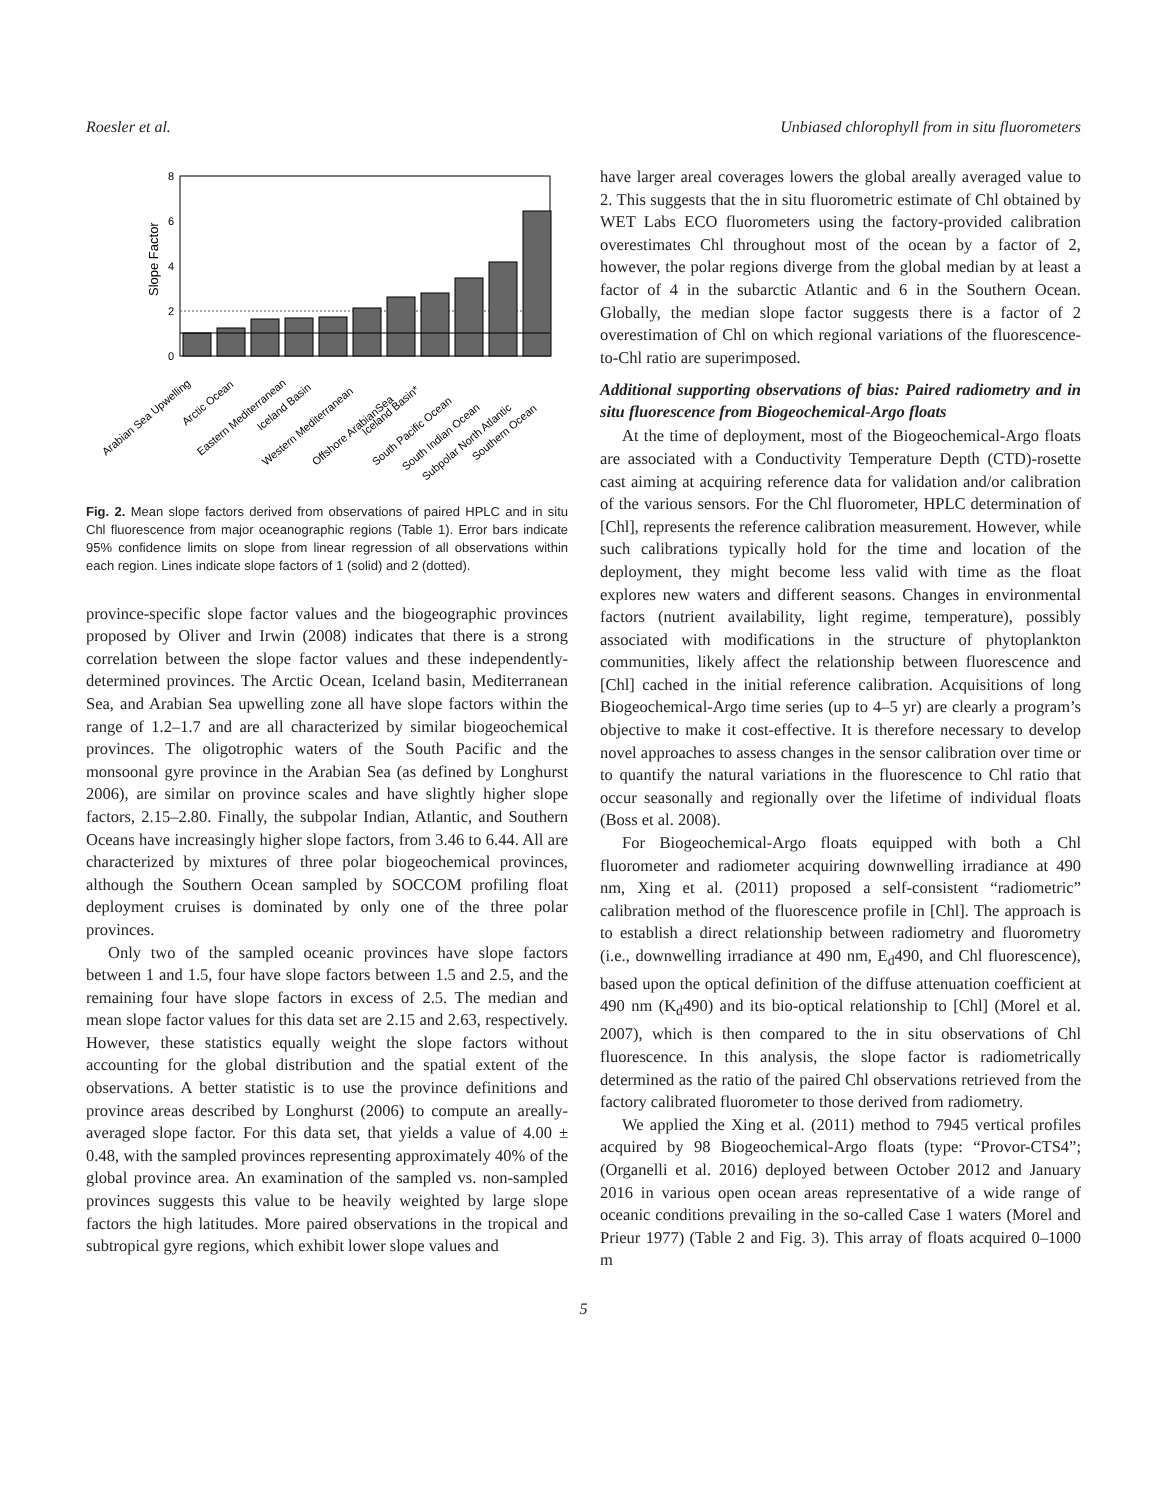Roesler et al. Unbiased chlorophyll from in situ fluorometers
8
6
4
2
0
Slope Factor
Arabian Sea Upwelling
Arctic Ocean
Eastern Mediterranean
Iceland Basin
Western Mediterranean
Offshore ArabianSea
Iceland Basin*
South Pacific Ocean
South Indian Ocean
Subpolar North Atlantic
Southern Ocean
Fig. 2. Mean slope factors derived from observations of paired HPLC and in situ Chl fluorescence from major oceanographic regions (Table 1). Error bars indicate 95% confidence limits on slope from linear regression of all observations within each region. Lines indicate slope factors of 1 (solid) and 2 (dotted).
province-specific slope factor values and the biogeographic provinces proposed by Oliver and Irwin (2008) indicates that there is a strong correlation between the slope factor values and these independently-determined provinces. The Arctic Ocean, Iceland basin, Mediterranean Sea, and Arabian Sea upwelling zone all have slope factors within the range of 1.2–1.7 and are all characterized by similar biogeochemical provinces. The oligotrophic waters of the South Pacific and the monsoonal gyre province in the Arabian Sea (as defined by Longhurst 2006), are similar on province scales and have slightly higher slope factors, 2.15–2.80. Finally, the subpolar Indian, Atlantic, and Southern Oceans have increasingly higher slope factors, from 3.46 to 6.44. All are characterized by mixtures of three polar biogeochemical provinces, although the Southern Ocean sampled by SOCCOM profiling float deployment cruises is dominated by only one of the three polar provinces.
Only two of the sampled oceanic provinces have slope factors between 1 and 1.5, four have slope factors between 1.5 and 2.5, and the remaining four have slope factors in excess of 2.5. The median and mean slope factor values for this data set are 2.15 and 2.63, respectively. However, these statistics equally weight the slope factors without accounting for the global distribution and the spatial extent of the observations. A better statistic is to use the province definitions and province areas described by Longhurst (2006) to compute an areally-averaged slope factor. For this data set, that yields a value of 4.00 ± 0.48, with the sampled provinces representing approximately 40% of the global province area. An examination of the sampled vs. non-sampled provinces suggests this value to be heavily weighted by large slope factors the high latitudes. More paired observations in the tropical and subtropical gyre regions, which exhibit lower slope values and
have larger areal coverages lowers the global areally averaged value to 2. This suggests that the in situ fluorometric estimate of Chl obtained by WET Labs ECO fluorometers using the factory-provided calibration overestimates Chl throughout most of the ocean by a factor of 2, however, the polar regions diverge from the global median by at least a factor of 4 in the subarctic Atlantic and 6 in the Southern Ocean. Globally, the median slope factor suggests there is a factor of 2 overestimation of Chl on which regional variations of the fluorescence-to-Chl ratio are superimposed.
Additional supporting observations of bias: Paired radiometry and in situ fluorescence from Biogeochemical-Argo floats
At the time of deployment, most of the Biogeochemical-Argo floats are associated with a Conductivity Temperature Depth (CTD)-rosette cast aiming at acquiring reference data for validation and/or calibration of the various sensors. For the Chl fluorometer, HPLC determination of [Chl], represents the reference calibration measurement. However, while such calibrations typically hold for the time and location of the deployment, they might become less valid with time as the float explores new waters and different seasons. Changes in environmental factors (nutrient availability, light regime, temperature), possibly associated with modifications in the structure of phytoplankton communities, likely affect the relationship between fluorescence and [Chl] cached in the initial reference calibration. Acquisitions of long Biogeochemical-Argo time series (up to 4–5 yr) are clearly a program’s objective to make it cost-effective. It is therefore necessary to develop novel approaches to assess changes in the sensor calibration over time or to quantify the natural variations in the fluorescence to Chl ratio that occur seasonally and regionally over the lifetime of individual floats (Boss et al. 2008).
For Biogeochemical-Argo floats equipped with both a Chl fluorometer and radiometer acquiring downwelling irradiance at 490 nm, Xing et al. (2011) proposed a self-consistent “radiometric” calibration method of the fluorescence profile in [Chl]. The approach is to establish a direct relationship between radiometry and fluorometry (i.e., downwelling irradiance at 490 nm, E<sub>d</sub>490, and Chl fluorescence), based upon the optical definition of the diffuse attenuation coefficient at 490 nm (K<sub>d</sub>490) and its bio-optical relationship to [Chl] (Morel et al. 2007), which is then compared to the in situ observations of Chl fluorescence. In this analysis, the slope factor is radiometrically determined as the ratio of the paired Chl observations retrieved from the factory calibrated fluorometer to those derived from radiometry.
We applied the Xing et al. (2011) method to 7945 vertical profiles acquired by 98 Biogeochemical-Argo floats (type: “Provor-CTS4”; (Organelli et al. 2016) deployed between October 2012 and January 2016 in various open ocean areas representative of a wide range of oceanic conditions prevailing in the so-called Case 1 waters (Morel and Prieur 1977) (Table 2 and Fig. 3). This array of floats acquired 0–1000 m
5